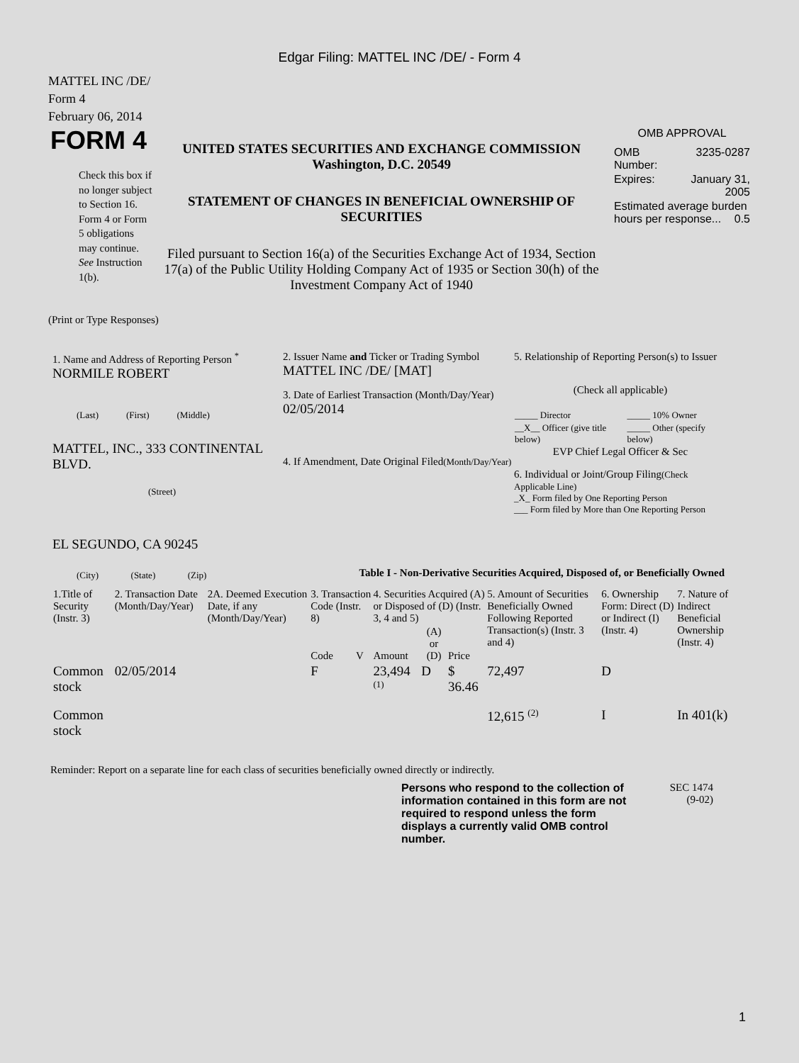Edgar Filing: MATTEL INC /DE/ - Form 4
MATTEL INC /DE/
Form 4
February 06, 2014
FORM 4
Check this box if no longer subject to Section 16. Form 4 or Form 5 obligations may continue. See Instruction 1(b).
UNITED STATES SECURITIES AND EXCHANGE COMMISSION
Washington, D.C. 20549
STATEMENT OF CHANGES IN BENEFICIAL OWNERSHIP OF SECURITIES
Filed pursuant to Section 16(a) of the Securities Exchange Act of 1934, Section 17(a) of the Public Utility Holding Company Act of 1935 or Section 30(h) of the Investment Company Act of 1940
OMB APPROVAL
| OMB Number: | 3235-0287 |
| Expires: | January 31, 2005 |
| Estimated average burden hours per response... 0.5 | |
(Print or Type Responses)
1. Name and Address of Reporting Person <sup>*</sup>
NORMILE ROBERT
(Last) (First) (Middle)
MATTEL, INC., 333 CONTINENTAL BLVD.
(Street)
EL SEGUNDO, CA 90245
(City) (State) (Zip)
2. Issuer Name and Ticker or Trading Symbol
MATTEL INC /DE/ [MAT]
3. Date of Earliest Transaction (Month/Day/Year)
02/05/2014
4. If Amendment, Date Original Filed(Month/Day/Year)
5. Relationship of Reporting Person(s) to Issuer
(Check all applicable)
| _____ Director | _____ 10% Owner |
| __X__ Officer (give title below) | _____ Other (specify below) |
EVP Chief Legal Officer & Sec
6. Individual or Joint/Group Filing(Check Applicable Line)
_X_ Form filed by One Reporting Person
___ Form filed by More than One Reporting Person
Table I - Non-Derivative Securities Acquired, Disposed of, or Beneficially Owned
| 1.Title of Security (Instr. 3) | 2. Transaction Date (Month/Day/Year) | 2A. Deemed Execution Date, if any (Month/Day/Year) | 3. Transaction Code (Instr. 8) | | 4. Securities Acquired (A) or Disposed of (D) (Instr. 3, 4 and 5) | | | 5. Amount of Securities Beneficially Owned Following Reported Transaction(s) (Instr. 3 and 4) | 6. Ownership Form: Direct (D) or Indirect (I) (Instr. 4) | 7. Nature of Indirect Beneficial Ownership (Instr. 4) |
| --- | --- | --- | --- | --- | --- | --- | --- | --- | --- | --- |
| | | | Code | V | Amount | (A) or (D) | Price | | | |
| Common stock | 02/05/2014 | | F | | 23,494 <sup>(1)</sup> | D | $ 36.46 | 72,497 | D | |
| Common stock | | | | | | | | 12,615 <sup>(2)</sup> | I | In 401(k) |
Reminder: Report on a separate line for each class of securities beneficially owned directly or indirectly.
Persons who respond to the collection of information contained in this form are not required to respond unless the form displays a currently valid OMB control number.
SEC 1474
(9-02)
1